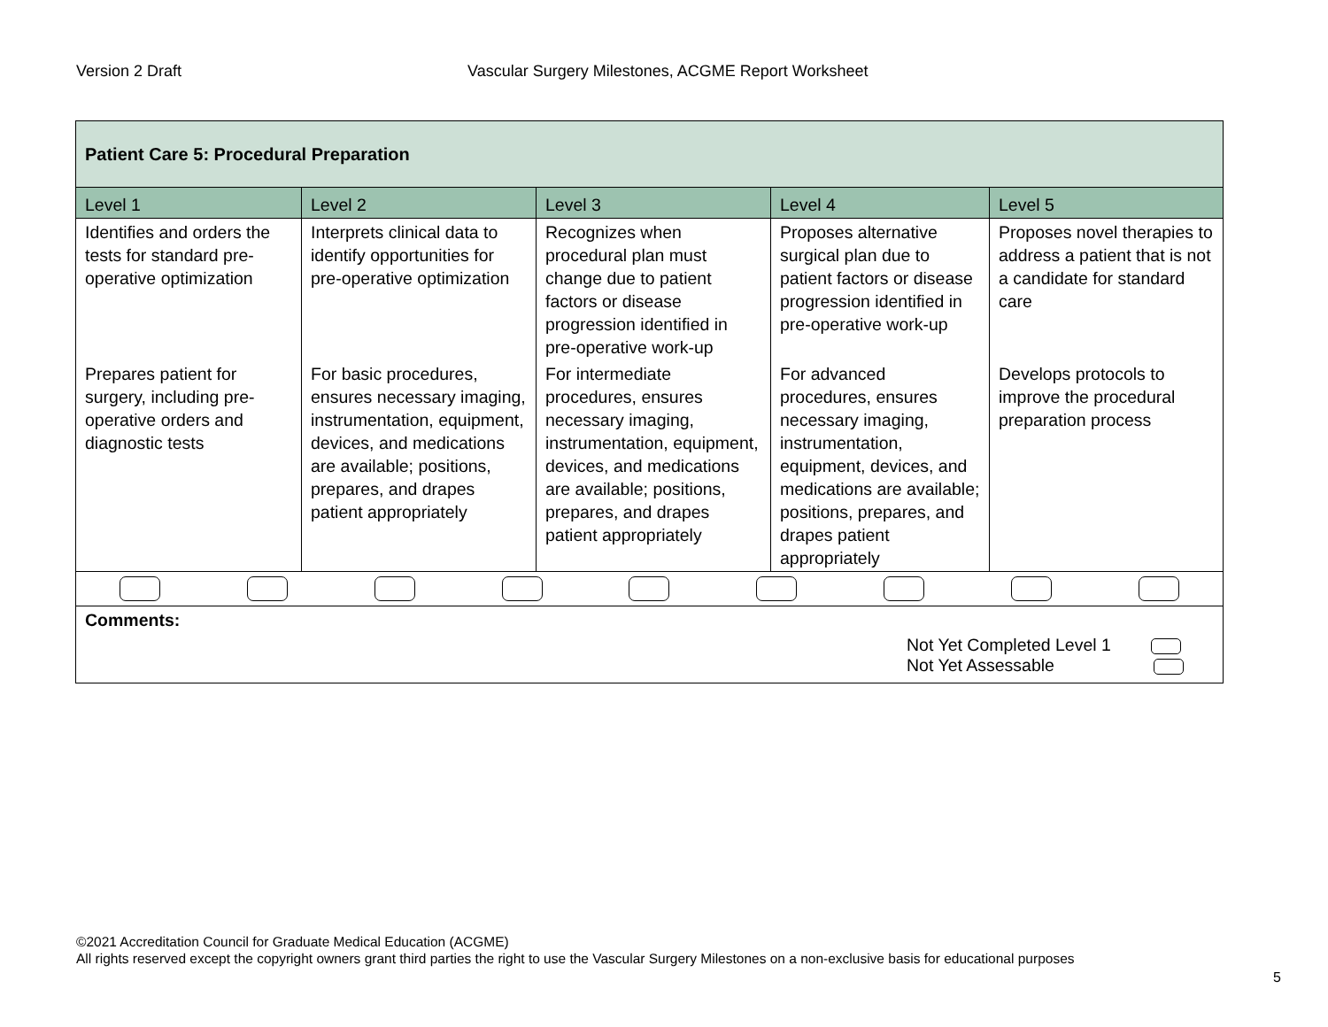Version 2 Draft Vascular Surgery Milestones, ACGME Report Worksheet
| Patient Care 5: Procedural Preparation | | | | |
| Level 1 | Level 2 | Level 3 | Level 4 | Level 5 |
| Identifies and orders the tests for standard pre-operative optimization | Interprets clinical data to identify opportunities for pre-operative optimization | Recognizes when procedural plan must change due to patient factors or disease progression identified in pre-operative work-up | Proposes alternative surgical plan due to patient factors or disease progression identified in pre-operative work-up | Proposes novel therapies to address a patient that is not a candidate for standard care |
| Prepares patient for surgery, including pre-operative orders and diagnostic tests | For basic procedures, ensures necessary imaging, instrumentation, equipment, devices, and medications are available; positions, prepares, and drapes patient appropriately | For intermediate procedures, ensures necessary imaging, instrumentation, equipment, devices, and medications are available; positions, prepares, and drapes patient appropriately | For advanced procedures, ensures necessary imaging, instrumentation, equipment, devices, and medications are available; positions, prepares, and drapes patient appropriately | Develops protocols to improve the procedural preparation process |
| Comments: Not Yet Completed Level 1 Not Yet Assessable | | | | |
©2021 Accreditation Council for Graduate Medical Education (ACGME)
All rights reserved except the copyright owners grant third parties the right to use the Vascular Surgery Milestones on a non-exclusive basis for educational purposes
5